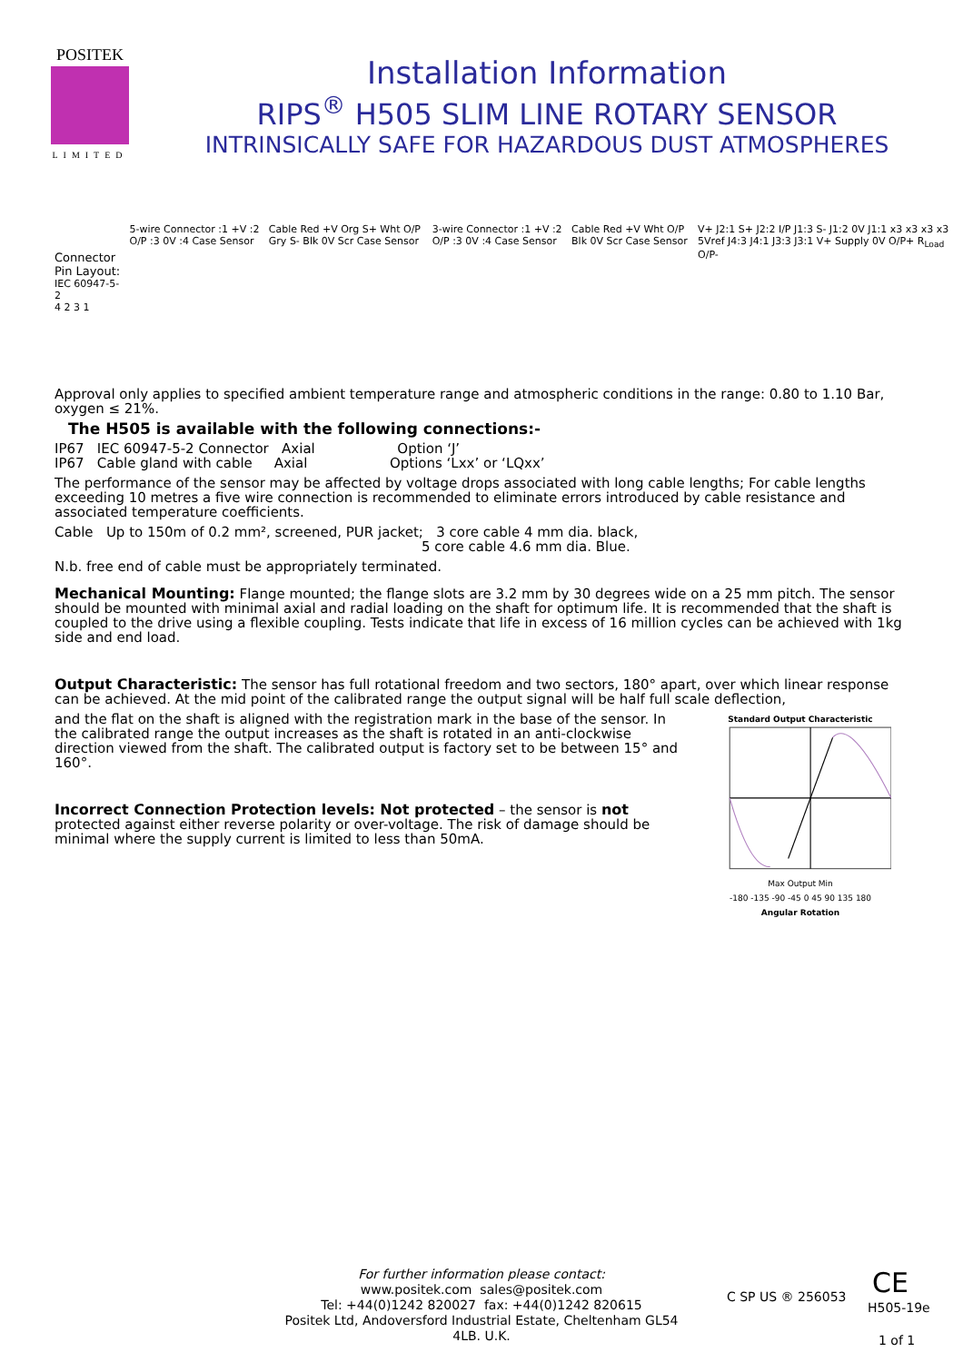POSITEK
LIMITED
Installation Information
RIPS<sup>®</sup> H505 SLIM LINE ROTARY SENSOR
INTRINSICALLY SAFE FOR HAZARDOUS DUST ATMOSPHERES
Connector Pin Layout:
IEC 60947-5-2
4 2 3 1
5-wire Connector :1 +V :2 O/P :3 0V :4 Case Sensor
Cable Red +V Org S+ Wht O/P Gry S- Blk 0V Scr Case Sensor
3-wire Connector :1 +V :2 O/P :3 0V :4 Case Sensor
Cable Red +V Wht O/P Blk 0V Scr Case Sensor
V+ J2:1 S+ J2:2 I/P J1:3 S- J1:2 0V J1:1 x3 x3 x3 x3 5Vref J4:3 J4:1 J3:3 J3:1 V+ Supply 0V O/P+ R<sub>Load</sub> O/P-
Approval only applies to specified ambient temperature range and atmospheric conditions in the range: 0.80 to 1.10 Bar, oxygen ≤ 21%.
The H505 is available with the following connections:-
IP67 IEC 60947-5-2 Connector Axial Option ‘J’
IP67 Cable gland with cable Axial Options ‘Lxx’ or ‘LQxx’
The performance of the sensor may be affected by voltage drops associated with long cable lengths; For cable lengths exceeding 10 metres a five wire connection is recommended to eliminate errors introduced by cable resistance and associated temperature coefficients.
Cable Up to 150m of 0.2 mm², screened, PUR jacket; 3 core cable 4 mm dia. black,
5 core cable 4.6 mm dia. Blue.
N.b. free end of cable must be appropriately terminated.
Mechanical Mounting: Flange mounted; the flange slots are 3.2 mm by 30 degrees wide on a 25 mm pitch. The sensor should be mounted with minimal axial and radial loading on the shaft for optimum life. It is recommended that the shaft is coupled to the drive using a flexible coupling. Tests indicate that life in excess of 16 million cycles can be achieved with 1kg side and end load.
Output Characteristic: The sensor has full rotational freedom and two sectors, 180° apart, over which linear response can be achieved. At the mid point of the calibrated range the output signal will be half full scale deflection,
Standard Output Characteristic
Max Output Min
-180 -135 -90 -45 0 45 90 135 180
Angular Rotation
and the flat on the shaft is aligned with the registration mark in the base of the sensor. In the calibrated range the output increases as the shaft is rotated in an anti-clockwise direction viewed from the shaft. The calibrated output is factory set to be between 15° and 160°.
Incorrect Connection Protection levels: Not protected – the sensor is not protected against either reverse polarity or over-voltage. The risk of damage should be minimal where the supply current is limited to less than 50mA.
For further information please contact:
www.positek.com sales@positek.com
Tel: +44(0)1242 820027 fax: +44(0)1242 820615
Positek Ltd, Andoversford Industrial Estate, Cheltenham GL54 4LB. U.K.
C SP US ® 256053 CE
H505-19e
1 of 1